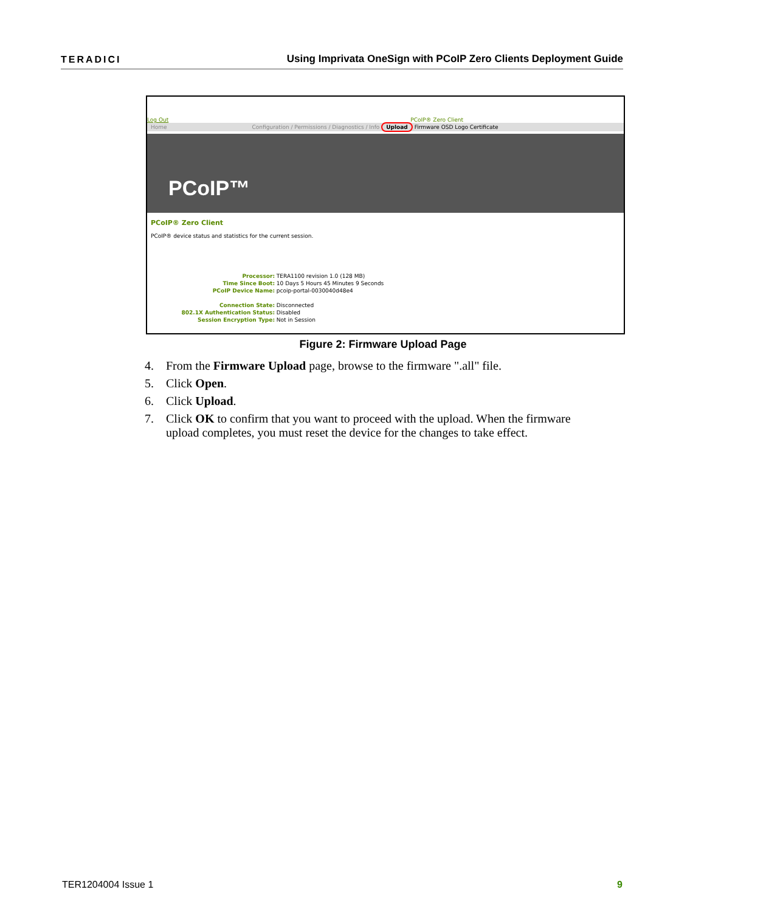TERADICI
Using Imprivata OneSign with PCoIP Zero Clients Deployment Guide
Log Out PCoIP® Zero Client
Home Configuration / Permissions / Diagnostics / Info Upload Firmware OSD Logo Certificate
PCoIP™
PCoIP® Zero Client
PCoIP® device status and statistics for the current session.
Processor: TERA1100 revision 1.0 (128 MB)
Time Since Boot: 10 Days 5 Hours 45 Minutes 9 Seconds
PCoIP Device Name: pcoip-portal-0030040d48e4
Connection State: Disconnected
802.1X Authentication Status: Disabled
Session Encryption Type: Not in Session
Figure 2: Firmware Upload Page
4. From the Firmware Upload page, browse to the firmware ".all" file.
5. Click Open.
6. Click Upload.
7. Click OK to confirm that you want to proceed with the upload. When the firmware upload completes, you must reset the device for the changes to take effect.
TER1204004 Issue 1 9